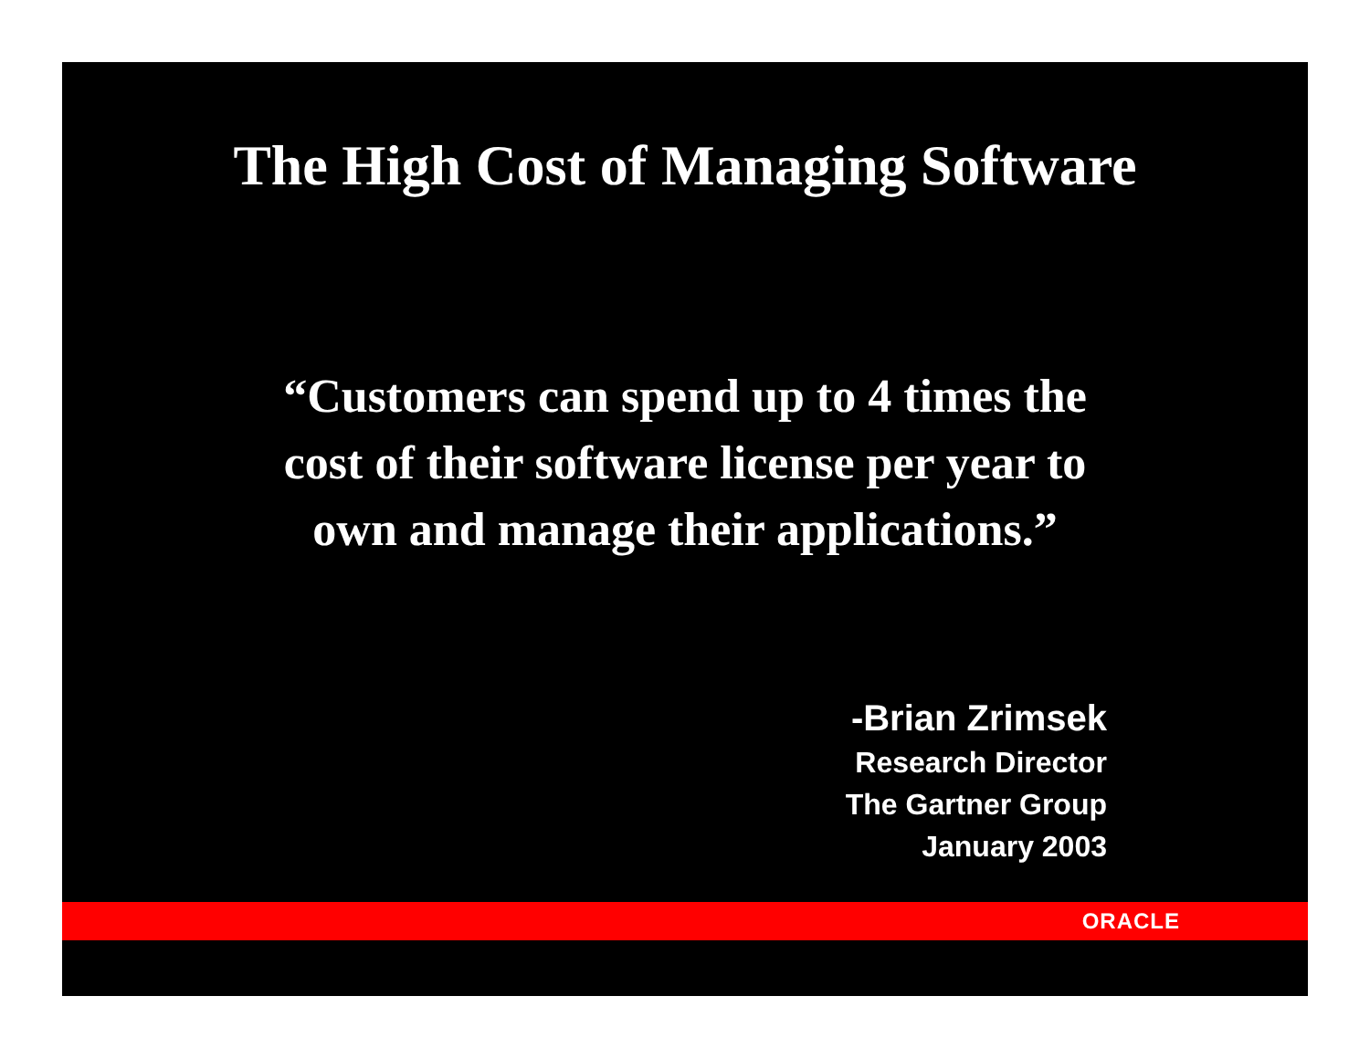The High Cost of Managing Software
“Customers can spend up to 4 times the
cost of their software license per year to
own and manage their applications.”
-Brian Zrimsek
Research Director
The Gartner Group
January 2003
ORACLE